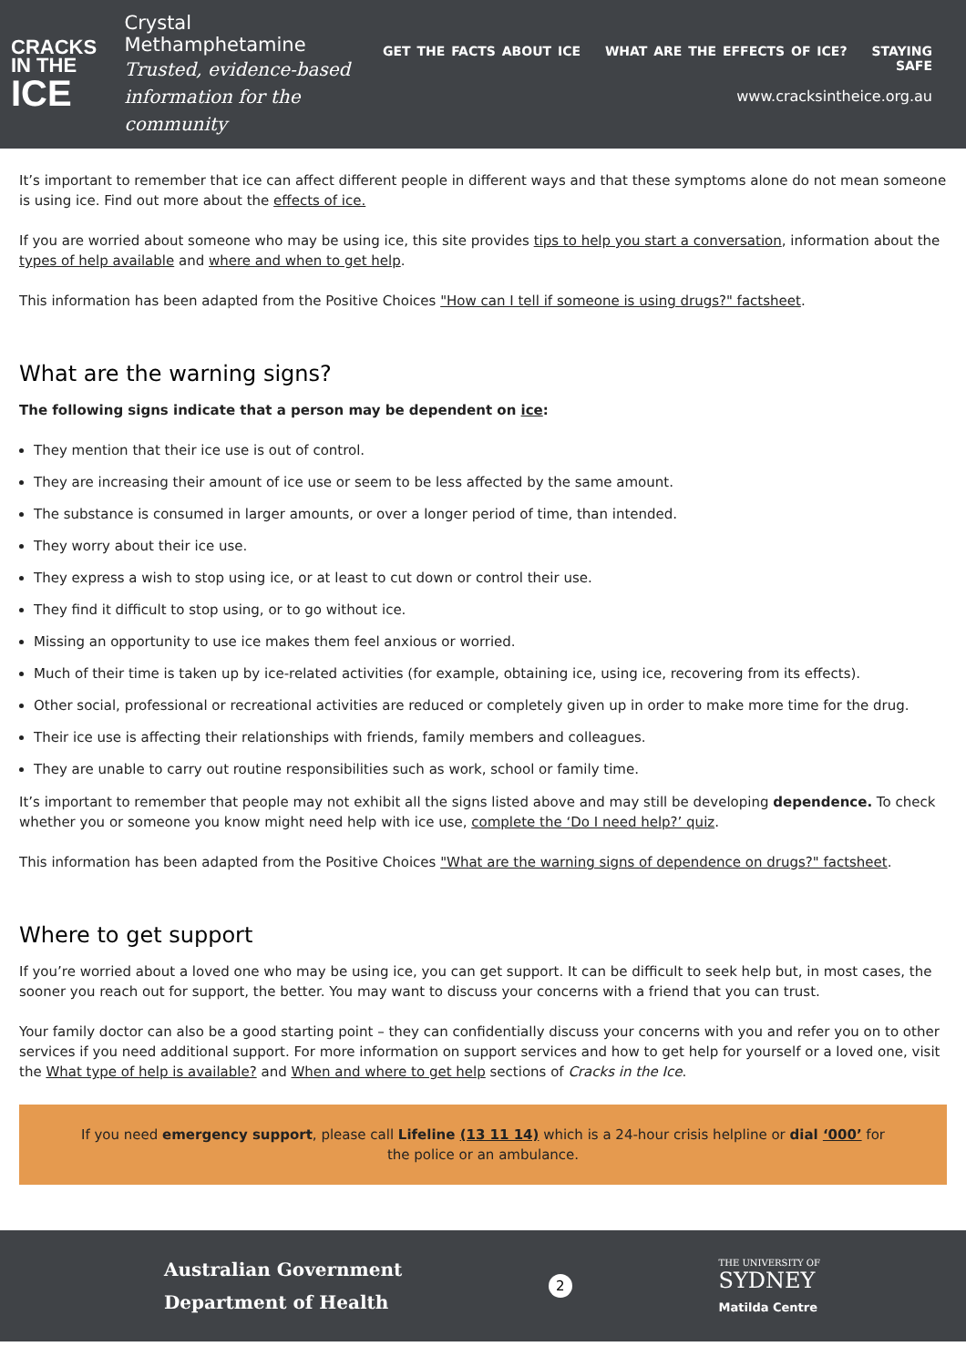CRACKS
IN THE
ICE
Crystal Methamphetamine
Trusted, evidence-based
information for the community
GET THE FACTS ABOUT ICE WHAT ARE THE EFFECTS OF ICE? STAYING SAFE
www.cracksintheice.org.au
It’s important to remember that ice can affect different people in different ways and that these symptoms alone do not mean someone is using ice. Find out more about the effects of ice.
If you are worried about someone who may be using ice, this site provides tips to help you start a conversation, information about the types of help available and where and when to get help.
This information has been adapted from the Positive Choices "How can I tell if someone is using drugs?" factsheet.
What are the warning signs?
The following signs indicate that a person may be dependent on ice:
They mention that their ice use is out of control.
They are increasing their amount of ice use or seem to be less affected by the same amount.
The substance is consumed in larger amounts, or over a longer period of time, than intended.
They worry about their ice use.
They express a wish to stop using ice, or at least to cut down or control their use.
They find it difficult to stop using, or to go without ice.
Missing an opportunity to use ice makes them feel anxious or worried.
Much of their time is taken up by ice-related activities (for example, obtaining ice, using ice, recovering from its effects).
Other social, professional or recreational activities are reduced or completely given up in order to make more time for the drug.
Their ice use is affecting their relationships with friends, family members and colleagues.
They are unable to carry out routine responsibilities such as work, school or family time.
It’s important to remember that people may not exhibit all the signs listed above and may still be developing dependence. To check whether you or someone you know might need help with ice use, complete the ‘Do I need help?’ quiz.
This information has been adapted from the Positive Choices "What are the warning signs of dependence on drugs?" factsheet.
Where to get support
If you’re worried about a loved one who may be using ice, you can get support. It can be difficult to seek help but, in most cases, the sooner you reach out for support, the better. You may want to discuss your concerns with a friend that you can trust.
Your family doctor can also be a good starting point – they can confidentially discuss your concerns with you and refer you on to other services if you need additional support. For more information on support services and how to get help for yourself or a loved one, visit the What type of help is available? and When and where to get help sections of Cracks in the Ice.
If you need emergency support, please call Lifeline (13 11 14) which is a 24-hour crisis helpline or dial ‘000’ for the police or an ambulance.
Australian Government
Department of Health
2
THE UNIVERSITY OF
SYDNEY
Matilda Centre